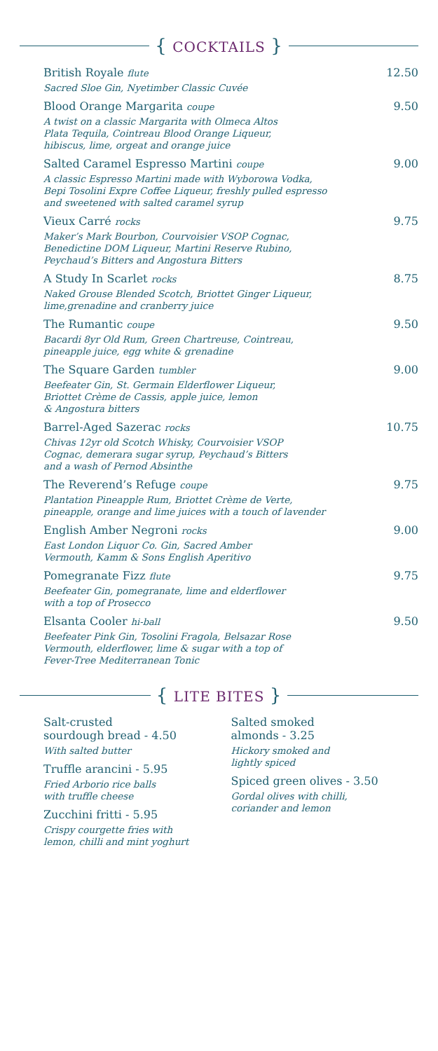{ COCKTAILS }
British Royale flute 12.50
Sacred Sloe Gin, Nyetimber Classic Cuvée
Blood Orange Margarita coupe 9.50
A twist on a classic Margarita with Olmeca Altos
Plata Tequila, Cointreau Blood Orange Liqueur,
hibiscus, lime, orgeat and orange juice
Salted Caramel Espresso Martini coupe 9.00
A classic Espresso Martini made with Wyborowa Vodka,
Bepi Tosolini Expre Coffee Liqueur, freshly pulled espresso
and sweetened with salted caramel syrup
Vieux Carré rocks 9.75
Maker’s Mark Bourbon, Courvoisier VSOP Cognac,
Benedictine DOM Liqueur, Martini Reserve Rubino,
Peychaud’s Bitters and Angostura Bitters
A Study In Scarlet rocks 8.75
Naked Grouse Blended Scotch, Briottet Ginger Liqueur,
lime,grenadine and cranberry juice
The Rumantic coupe 9.50
Bacardi 8yr Old Rum, Green Chartreuse, Cointreau,
pineapple juice, egg white & grenadine
The Square Garden tumbler 9.00
Beefeater Gin, St. Germain Elderflower Liqueur,
Briottet Crème de Cassis, apple juice, lemon
& Angostura bitters
Barrel-Aged Sazerac rocks 10.75
Chivas 12yr old Scotch Whisky, Courvoisier VSOP
Cognac, demerara sugar syrup, Peychaud’s Bitters
and a wash of Pernod Absinthe
The Reverend’s Refuge coupe 9.75
Plantation Pineapple Rum, Briottet Crème de Verte,
pineapple, orange and lime juices with a touch of lavender
English Amber Negroni rocks 9.00
East London Liquor Co. Gin, Sacred Amber
Vermouth, Kamm & Sons English Aperitivo
Pomegranate Fizz flute 9.75
Beefeater Gin, pomegranate, lime and elderflower
with a top of Prosecco
Elsanta Cooler hi-ball 9.50
Beefeater Pink Gin, Tosolini Fragola, Belsazar Rose
Vermouth, elderflower, lime & sugar with a top of
Fever-Tree Mediterranean Tonic
{ LITE BITES }
Salt-crusted
sourdough bread - 4.50
With salted butter
Truffle arancini - 5.95
Fried Arborio rice balls
with truffle cheese
Zucchini fritti - 5.95
Crispy courgette fries with
lemon, chilli and mint yoghurt
Salted smoked
almonds - 3.25
Hickory smoked and
lightly spiced
Spiced green olives - 3.50
Gordal olives with chilli,
coriander and lemon